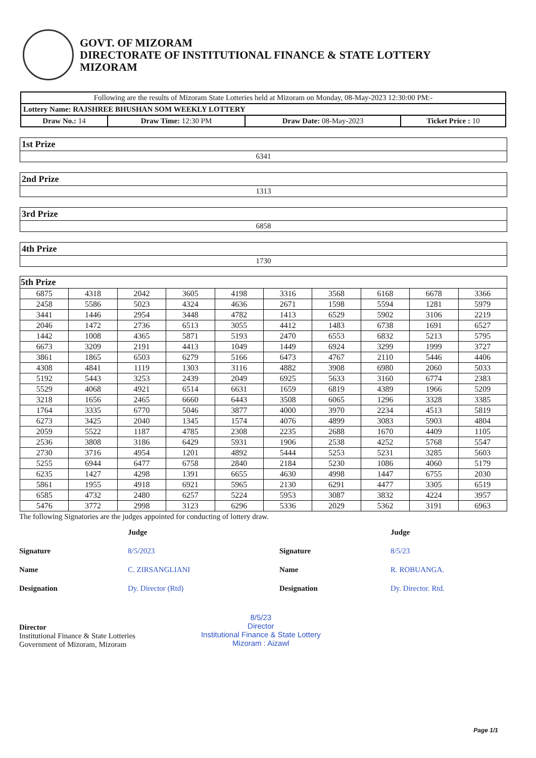GOVT. OF MIZORAM
DIRECTORATE OF INSTITUTIONAL FINANCE & STATE LOTTERY
MIZORAM
| Following are the results of Mizoram State Lotteries held at Mizoram on Monday, 08-May-2023 12:30:00 PM:- | | | |
| Lottery Name: RAJSHREE BHUSHAN SOM WEEKLY LOTTERY | | | |
| Draw No.: 14 | Draw Time: 12:30 PM | Draw Date: 08-May-2023 | Ticket Price : 10 |
| 1st Prize |
| 6341 |
| 2nd Prize |
| 1313 |
| 3rd Prize |
| 6858 |
| 4th Prize |
| 1730 |
| 5th Prize | | | | | | | | | |
| 6875 | 4318 | 2042 | 3605 | 4198 | 3316 | 3568 | 6168 | 6678 | 3366 |
| 2458 | 5586 | 5023 | 4324 | 4636 | 2671 | 1598 | 5594 | 1281 | 5979 |
| 3441 | 1446 | 2954 | 3448 | 4782 | 1413 | 6529 | 5902 | 3106 | 2219 |
| 2046 | 1472 | 2736 | 6513 | 3055 | 4412 | 1483 | 6738 | 1691 | 6527 |
| 1442 | 1008 | 4365 | 5871 | 5193 | 2470 | 6553 | 6832 | 5213 | 5795 |
| 6673 | 3209 | 2191 | 4413 | 1049 | 1449 | 6924 | 3299 | 1999 | 3727 |
| 3861 | 1865 | 6503 | 6279 | 5166 | 6473 | 4767 | 2110 | 5446 | 4406 |
| 4308 | 4841 | 1119 | 1303 | 3116 | 4882 | 3908 | 6980 | 2060 | 5033 |
| 5192 | 5443 | 3253 | 2439 | 2049 | 6925 | 5633 | 3160 | 6774 | 2383 |
| 5529 | 4068 | 4921 | 6514 | 6631 | 1659 | 6819 | 4389 | 1966 | 5209 |
| 3218 | 1656 | 2465 | 6660 | 6443 | 3508 | 6065 | 1296 | 3328 | 3385 |
| 1764 | 3335 | 6770 | 5046 | 3877 | 4000 | 3970 | 2234 | 4513 | 5819 |
| 6273 | 3425 | 2040 | 1345 | 1574 | 4076 | 4899 | 3083 | 5903 | 4804 |
| 2059 | 5522 | 1187 | 4785 | 2308 | 2235 | 2688 | 1670 | 4409 | 1105 |
| 2536 | 3808 | 3186 | 6429 | 5931 | 1906 | 2538 | 4252 | 5768 | 5547 |
| 2730 | 3716 | 4954 | 1201 | 4892 | 5444 | 5253 | 5231 | 3285 | 5603 |
| 5255 | 6944 | 6477 | 6758 | 2840 | 2184 | 5230 | 1086 | 4060 | 5179 |
| 6235 | 1427 | 4298 | 1391 | 6655 | 4630 | 4998 | 1447 | 6755 | 2030 |
| 5861 | 1955 | 4918 | 6921 | 5965 | 2130 | 6291 | 4477 | 3305 | 6519 |
| 6585 | 4732 | 2480 | 6257 | 5224 | 5953 | 3087 | 3832 | 4224 | 3957 |
| 5476 | 3772 | 2998 | 3123 | 6296 | 5336 | 2029 | 5362 | 3191 | 6963 |
The following Signatories are the judges appointed for conducting of lottery draw.
Signature
Name
Designation
Judge
8/5/2023
C. ZIRSANGLIANI
Dy. Director (Rtd)
Signature
Name
Designation
Judge
8/5/23
R. ROBUANGA.
Dy. Director. Rtd.
Director
Institutional Finance & State Lotteries
Government of Mizoram, Mizoram
8/5/23
Director
Institutional Finance & State Lottery
Mizoram : Aizawl
Page 1/1